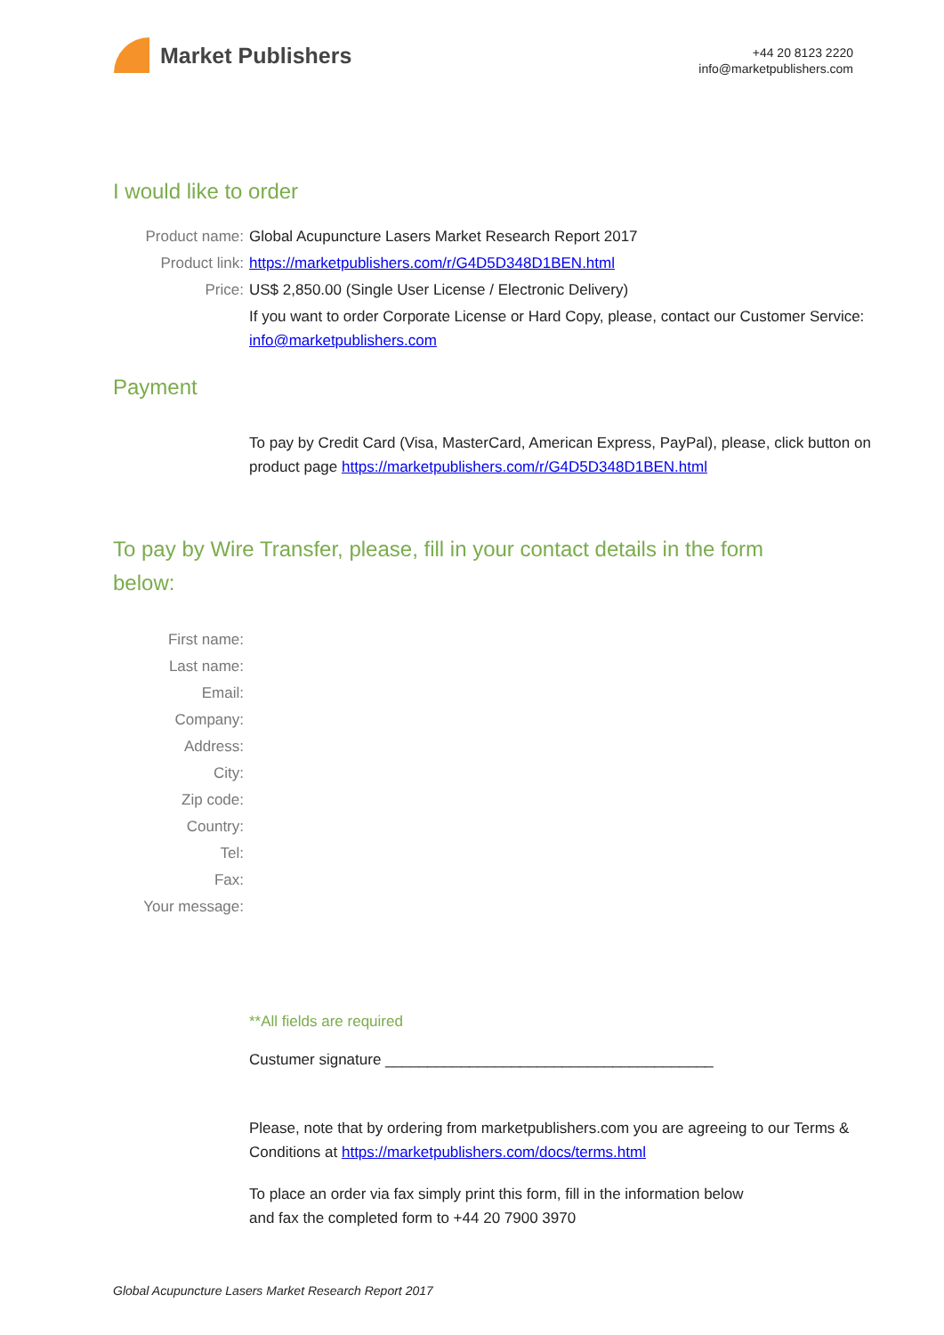Market Publishers
+44 20 8123 2220
info@marketpublishers.com
I would like to order
Product name: Global Acupuncture Lasers Market Research Report 2017
Product link: https://marketpublishers.com/r/G4D5D348D1BEN.html
Price: US$ 2,850.00 (Single User License / Electronic Delivery)
If you want to order Corporate License or Hard Copy, please, contact our Customer Service:
info@marketpublishers.com
Payment
To pay by Credit Card (Visa, MasterCard, American Express, PayPal), please, click button on product page https://marketpublishers.com/r/G4D5D348D1BEN.html
To pay by Wire Transfer, please, fill in your contact details in the form below:
First name:
Last name:
Email:
Company:
Address:
City:
Zip code:
Country:
Tel:
Fax:
Your message:
**All fields are required
Custumer signature _______________________________________
Please, note that by ordering from marketpublishers.com you are agreeing to our Terms & Conditions at https://marketpublishers.com/docs/terms.html
To place an order via fax simply print this form, fill in the information below
and fax the completed form to +44 20 7900 3970
Global Acupuncture Lasers Market Research Report 2017